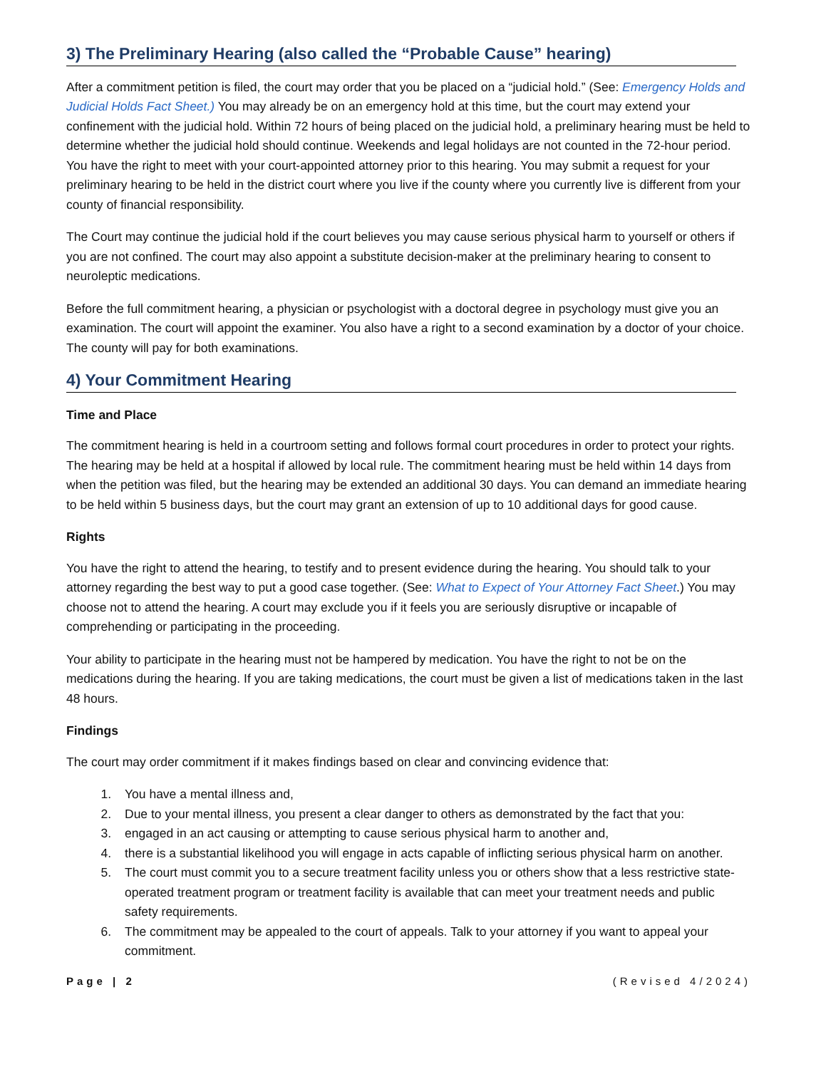3) The Preliminary Hearing (also called the “Probable Cause” hearing)
After a commitment petition is filed, the court may order that you be placed on a “judicial hold.” (See: Emergency Holds and Judicial Holds Fact Sheet.) You may already be on an emergency hold at this time, but the court may extend your confinement with the judicial hold. Within 72 hours of being placed on the judicial hold, a preliminary hearing must be held to determine whether the judicial hold should continue. Weekends and legal holidays are not counted in the 72-hour period. You have the right to meet with your court-appointed attorney prior to this hearing. You may submit a request for your preliminary hearing to be held in the district court where you live if the county where you currently live is different from your county of financial responsibility.
The Court may continue the judicial hold if the court believes you may cause serious physical harm to yourself or others if you are not confined. The court may also appoint a substitute decision-maker at the preliminary hearing to consent to neuroleptic medications.
Before the full commitment hearing, a physician or psychologist with a doctoral degree in psychology must give you an examination. The court will appoint the examiner. You also have a right to a second examination by a doctor of your choice. The county will pay for both examinations.
4) Your Commitment Hearing
Time and Place
The commitment hearing is held in a courtroom setting and follows formal court procedures in order to protect your rights. The hearing may be held at a hospital if allowed by local rule. The commitment hearing must be held within 14 days from when the petition was filed, but the hearing may be extended an additional 30 days. You can demand an immediate hearing to be held within 5 business days, but the court may grant an extension of up to 10 additional days for good cause.
Rights
You have the right to attend the hearing, to testify and to present evidence during the hearing. You should talk to your attorney regarding the best way to put a good case together. (See: What to Expect of Your Attorney Fact Sheet.) You may choose not to attend the hearing. A court may exclude you if it feels you are seriously disruptive or incapable of comprehending or participating in the proceeding.
Your ability to participate in the hearing must not be hampered by medication. You have the right to not be on the medications during the hearing. If you are taking medications, the court must be given a list of medications taken in the last 48 hours.
Findings
The court may order commitment if it makes findings based on clear and convincing evidence that:
1. You have a mental illness and,
2. Due to your mental illness, you present a clear danger to others as demonstrated by the fact that you:
3. engaged in an act causing or attempting to cause serious physical harm to another and,
4. there is a substantial likelihood you will engage in acts capable of inflicting serious physical harm on another.
5. The court must commit you to a secure treatment facility unless you or others show that a less restrictive state-operated treatment program or treatment facility is available that can meet your treatment needs and public safety requirements.
6. The commitment may be appealed to the court of appeals. Talk to your attorney if you want to appeal your commitment.
Page | 2 (Revised 4/2024)